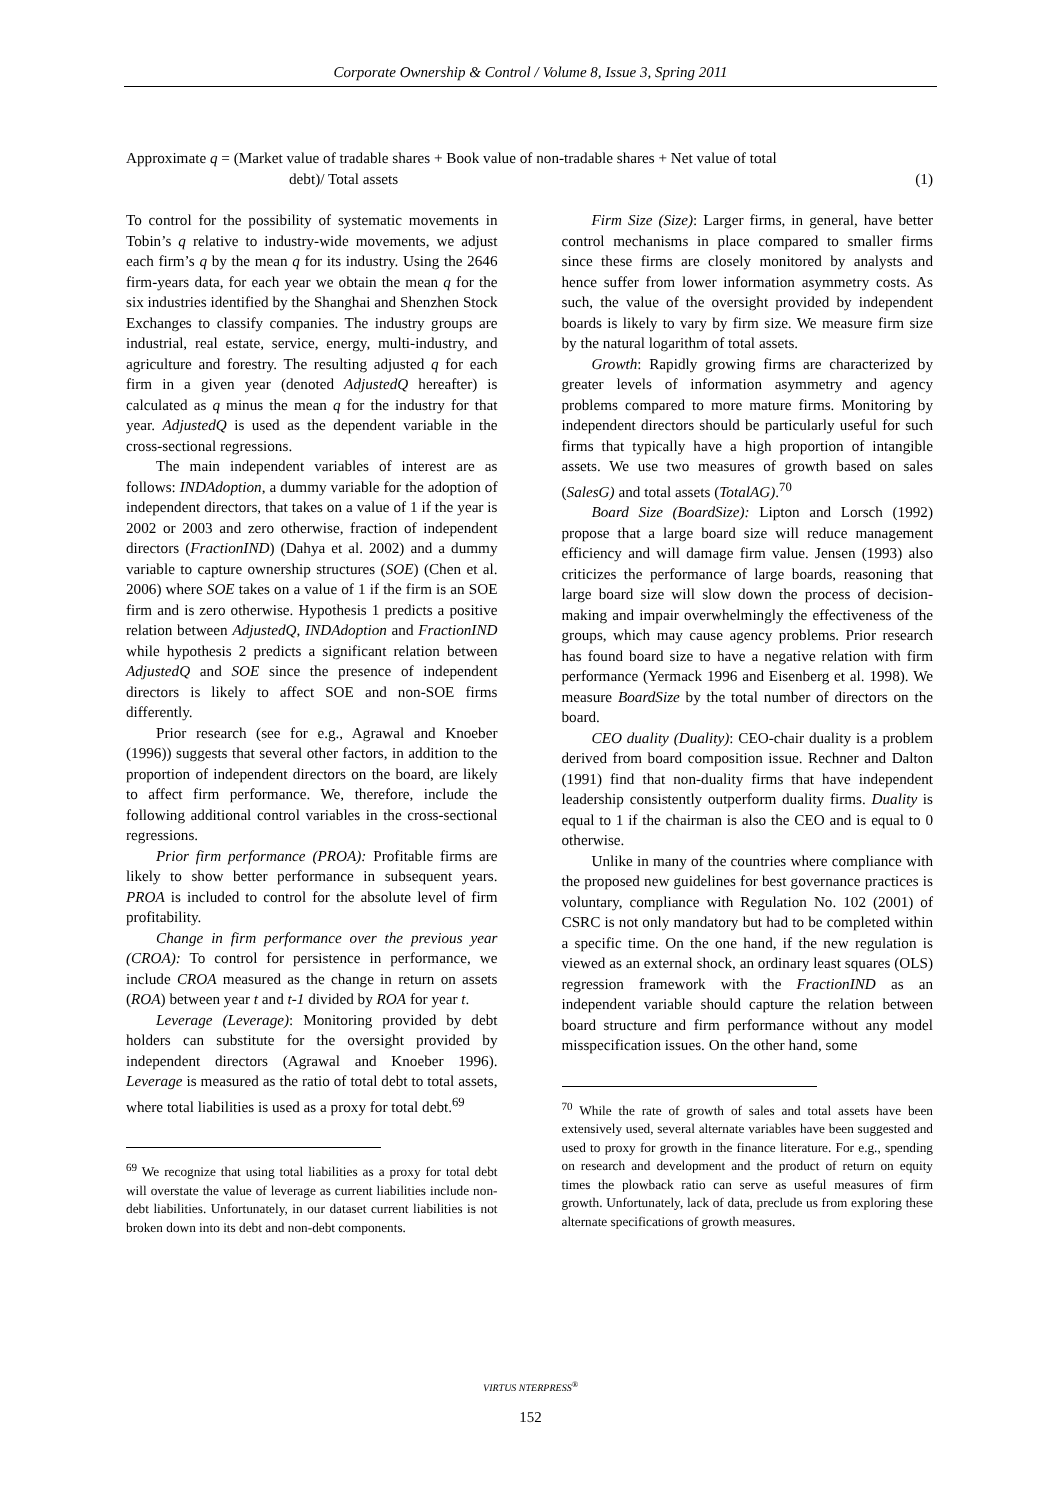Corporate Ownership & Control / Volume 8, Issue 3, Spring 2011
Approximate q = (Market value of tradable shares + Book value of non-tradable shares + Net value of total
debt)/ Total assets (1)
To control for the possibility of systematic movements in Tobin’s q relative to industry-wide movements, we adjust each firm’s q by the mean q for its industry. Using the 2646 firm-years data, for each year we obtain the mean q for the six industries identified by the Shanghai and Shenzhen Stock Exchanges to classify companies. The industry groups are industrial, real estate, service, energy, multi-industry, and agriculture and forestry. The resulting adjusted q for each firm in a given year (denoted AdjustedQ hereafter) is calculated as q minus the mean q for the industry for that year. AdjustedQ is used as the dependent variable in the cross-sectional regressions.
The main independent variables of interest are as follows: INDAdoption, a dummy variable for the adoption of independent directors, that takes on a value of 1 if the year is 2002 or 2003 and zero otherwise, fraction of independent directors (FractionIND) (Dahya et al. 2002) and a dummy variable to capture ownership structures (SOE) (Chen et al. 2006) where SOE takes on a value of 1 if the firm is an SOE firm and is zero otherwise. Hypothesis 1 predicts a positive relation between AdjustedQ, INDAdoption and FractionIND while hypothesis 2 predicts a significant relation between AdjustedQ and SOE since the presence of independent directors is likely to affect SOE and non-SOE firms differently.
Prior research (see for e.g., Agrawal and Knoeber (1996)) suggests that several other factors, in addition to the proportion of independent directors on the board, are likely to affect firm performance. We, therefore, include the following additional control variables in the cross-sectional regressions.
Prior firm performance (PROA): Profitable firms are likely to show better performance in subsequent years. PROA is included to control for the absolute level of firm profitability.
Change in firm performance over the previous year (CROA): To control for persistence in performance, we include CROA measured as the change in return on assets (ROA) between year t and t-1 divided by ROA for year t.
Leverage (Leverage): Monitoring provided by debt holders can substitute for the oversight provided by independent directors (Agrawal and Knoeber 1996). Leverage is measured as the ratio of total debt to total assets, where total liabilities is used as a proxy for total debt.<sup>69</sup>
<sup>69</sup> We recognize that using total liabilities as a proxy for total debt will overstate the value of leverage as current liabilities include non-debt liabilities. Unfortunately, in our dataset current liabilities is not broken down into its debt and non-debt components.
Firm Size (Size): Larger firms, in general, have better control mechanisms in place compared to smaller firms since these firms are closely monitored by analysts and hence suffer from lower information asymmetry costs. As such, the value of the oversight provided by independent boards is likely to vary by firm size. We measure firm size by the natural logarithm of total assets.
Growth: Rapidly growing firms are characterized by greater levels of information asymmetry and agency problems compared to more mature firms. Monitoring by independent directors should be particularly useful for such firms that typically have a high proportion of intangible assets. We use two measures of growth based on sales (SalesG) and total assets (TotalAG).<sup>70</sup>
Board Size (BoardSize): Lipton and Lorsch (1992) propose that a large board size will reduce management efficiency and will damage firm value. Jensen (1993) also criticizes the performance of large boards, reasoning that large board size will slow down the process of decision-making and impair overwhelmingly the effectiveness of the groups, which may cause agency problems. Prior research has found board size to have a negative relation with firm performance (Yermack 1996 and Eisenberg et al. 1998). We measure BoardSize by the total number of directors on the board.
CEO duality (Duality): CEO-chair duality is a problem derived from board composition issue. Rechner and Dalton (1991) find that non-duality firms that have independent leadership consistently outperform duality firms. Duality is equal to 1 if the chairman is also the CEO and is equal to 0 otherwise.
Unlike in many of the countries where compliance with the proposed new guidelines for best governance practices is voluntary, compliance with Regulation No. 102 (2001) of CSRC is not only mandatory but had to be completed within a specific time. On the one hand, if the new regulation is viewed as an external shock, an ordinary least squares (OLS) regression framework with the FractionIND as an independent variable should capture the relation between board structure and firm performance without any model misspecification issues. On the other hand, some
<sup>70</sup> While the rate of growth of sales and total assets have been extensively used, several alternate variables have been suggested and used to proxy for growth in the finance literature. For e.g., spending on research and development and the product of return on equity times the plowback ratio can serve as useful measures of firm growth. Unfortunately, lack of data, preclude us from exploring these alternate specifications of growth measures.
VIRTUS NTERPRESS<sup>®</sup>
152